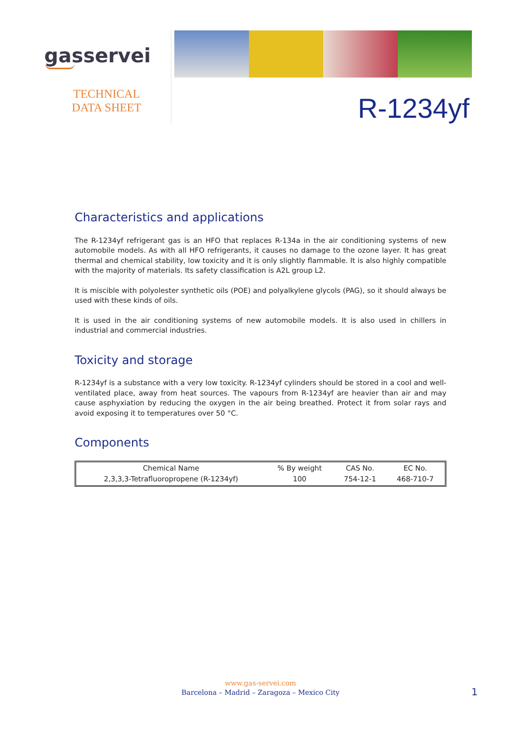gasservei
TECHNICAL
DATA SHEET
R-1234yf
Characteristics and applications
The R-1234yf refrigerant gas is an HFO that replaces R-134a in the air conditioning systems of new automobile models. As with all HFO refrigerants, it causes no damage to the ozone layer. It has great thermal and chemical stability, low toxicity and it is only slightly flammable. It is also highly compatible with the majority of materials. Its safety classification is A2L group L2.
It is miscible with polyolester synthetic oils (POE) and polyalkylene glycols (PAG), so it should always be used with these kinds of oils.
It is used in the air conditioning systems of new automobile models. It is also used in chillers in industrial and commercial industries.
Toxicity and storage
R-1234yf is a substance with a very low toxicity. R-1234yf cylinders should be stored in a cool and well-ventilated place, away from heat sources. The vapours from R-1234yf are heavier than air and may cause asphyxiation by reducing the oxygen in the air being breathed. Protect it from solar rays and avoid exposing it to temperatures over 50 °C.
Components
| Chemical Name | % By weight | CAS No. | EC No. |
| --- | --- | --- | --- |
| 2,3,3,3-Tetrafluoropropene (R-1234yf) | 100 | 754-12-1 | 468-710-7 |
www.gas-servei.com
Barcelona – Madrid – Zaragoza – Mexico City
1